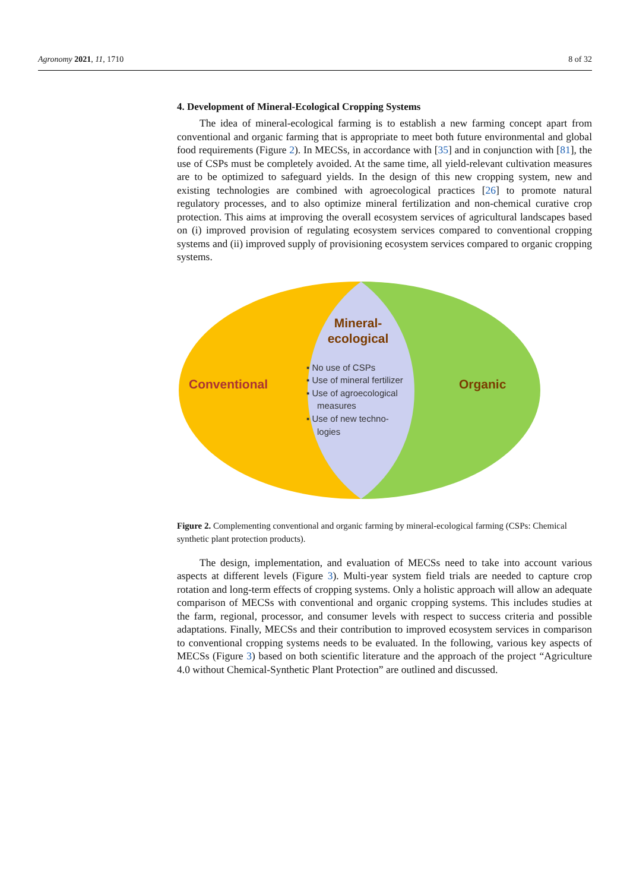Agronomy 2021, 11, 1710 8 of 32
4. Development of Mineral-Ecological Cropping Systems
The idea of mineral-ecological farming is to establish a new farming concept apart from conventional and organic farming that is appropriate to meet both future environmental and global food requirements (Figure 2). In MECSs, in accordance with [35] and in conjunction with [81], the use of CSPs must be completely avoided. At the same time, all yield-relevant cultivation measures are to be optimized to safeguard yields. In the design of this new cropping system, new and existing technologies are combined with agroecological practices [26] to promote natural regulatory processes, and to also optimize mineral fertilization and non-chemical curative crop protection. This aims at improving the overall ecosystem services of agricultural landscapes based on (i) improved provision of regulating ecosystem services compared to conventional cropping systems and (ii) improved supply of provisioning ecosystem services compared to organic cropping systems.
Mineral-
ecological
Conventional
Organic
▪ No use of CSPs
▪ Use of mineral fertilizer
▪ Use of agroecological
measures
▪ Use of new techno-
logies
Figure 2. Complementing conventional and organic farming by mineral-ecological farming (CSPs: Chemical synthetic plant protection products).
The design, implementation, and evaluation of MECSs need to take into account various aspects at different levels (Figure 3). Multi-year system field trials are needed to capture crop rotation and long-term effects of cropping systems. Only a holistic approach will allow an adequate comparison of MECSs with conventional and organic cropping systems. This includes studies at the farm, regional, processor, and consumer levels with respect to success criteria and possible adaptations. Finally, MECSs and their contribution to improved ecosystem services in comparison to conventional cropping systems needs to be evaluated. In the following, various key aspects of MECSs (Figure 3) based on both scientific literature and the approach of the project “Agriculture 4.0 without Chemical-Synthetic Plant Protection” are outlined and discussed.